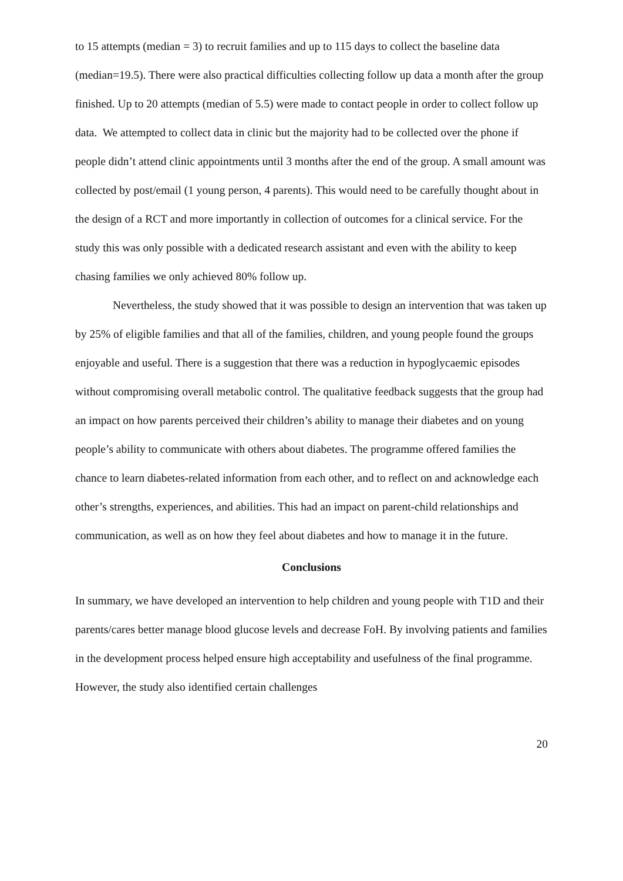to 15 attempts (median = 3) to recruit families and up to 115 days to collect the baseline data (median=19.5). There were also practical difficulties collecting follow up data a month after the group finished. Up to 20 attempts (median of 5.5) were made to contact people in order to collect follow up data. We attempted to collect data in clinic but the majority had to be collected over the phone if people didn’t attend clinic appointments until 3 months after the end of the group. A small amount was collected by post/email (1 young person, 4 parents). This would need to be carefully thought about in the design of a RCT and more importantly in collection of outcomes for a clinical service. For the study this was only possible with a dedicated research assistant and even with the ability to keep chasing families we only achieved 80% follow up.
Nevertheless, the study showed that it was possible to design an intervention that was taken up by 25% of eligible families and that all of the families, children, and young people found the groups enjoyable and useful. There is a suggestion that there was a reduction in hypoglycaemic episodes without compromising overall metabolic control. The qualitative feedback suggests that the group had an impact on how parents perceived their children’s ability to manage their diabetes and on young people’s ability to communicate with others about diabetes. The programme offered families the chance to learn diabetes-related information from each other, and to reflect on and acknowledge each other’s strengths, experiences, and abilities. This had an impact on parent-child relationships and communication, as well as on how they feel about diabetes and how to manage it in the future.
Conclusions
In summary, we have developed an intervention to help children and young people with T1D and their parents/cares better manage blood glucose levels and decrease FoH. By involving patients and families in the development process helped ensure high acceptability and usefulness of the final programme. However, the study also identified certain challenges
20